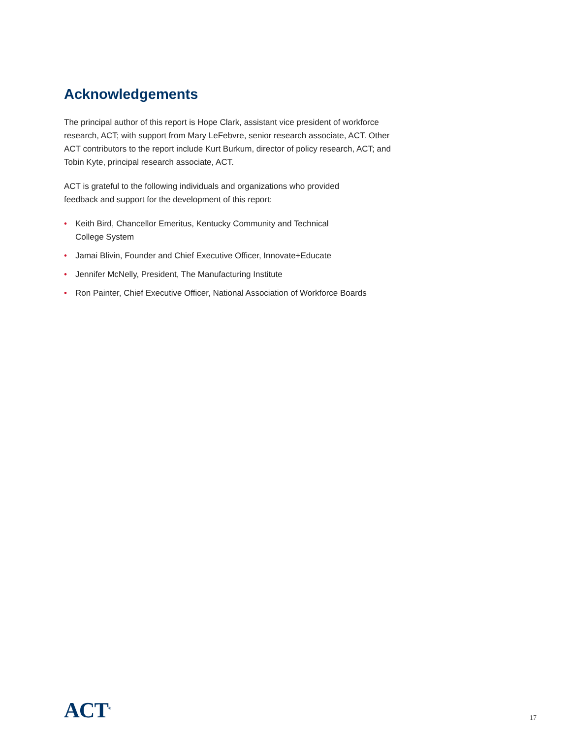Acknowledgements
The principal author of this report is Hope Clark, assistant vice president of workforce research, ACT; with support from Mary LeFebvre, senior research associate, ACT. Other ACT contributors to the report include Kurt Burkum, director of policy research, ACT; and Tobin Kyte, principal research associate, ACT.
ACT is grateful to the following individuals and organizations who provided feedback and support for the development of this report:
• Keith Bird, Chancellor Emeritus, Kentucky Community and Technical
College System
• Jamai Blivin, Founder and Chief Executive Officer, Innovate+Educate
• Jennifer McNelly, President, The Manufacturing Institute
• Ron Painter, Chief Executive Officer, National Association of Workforce Boards
ACT<sup>®</sup>
17